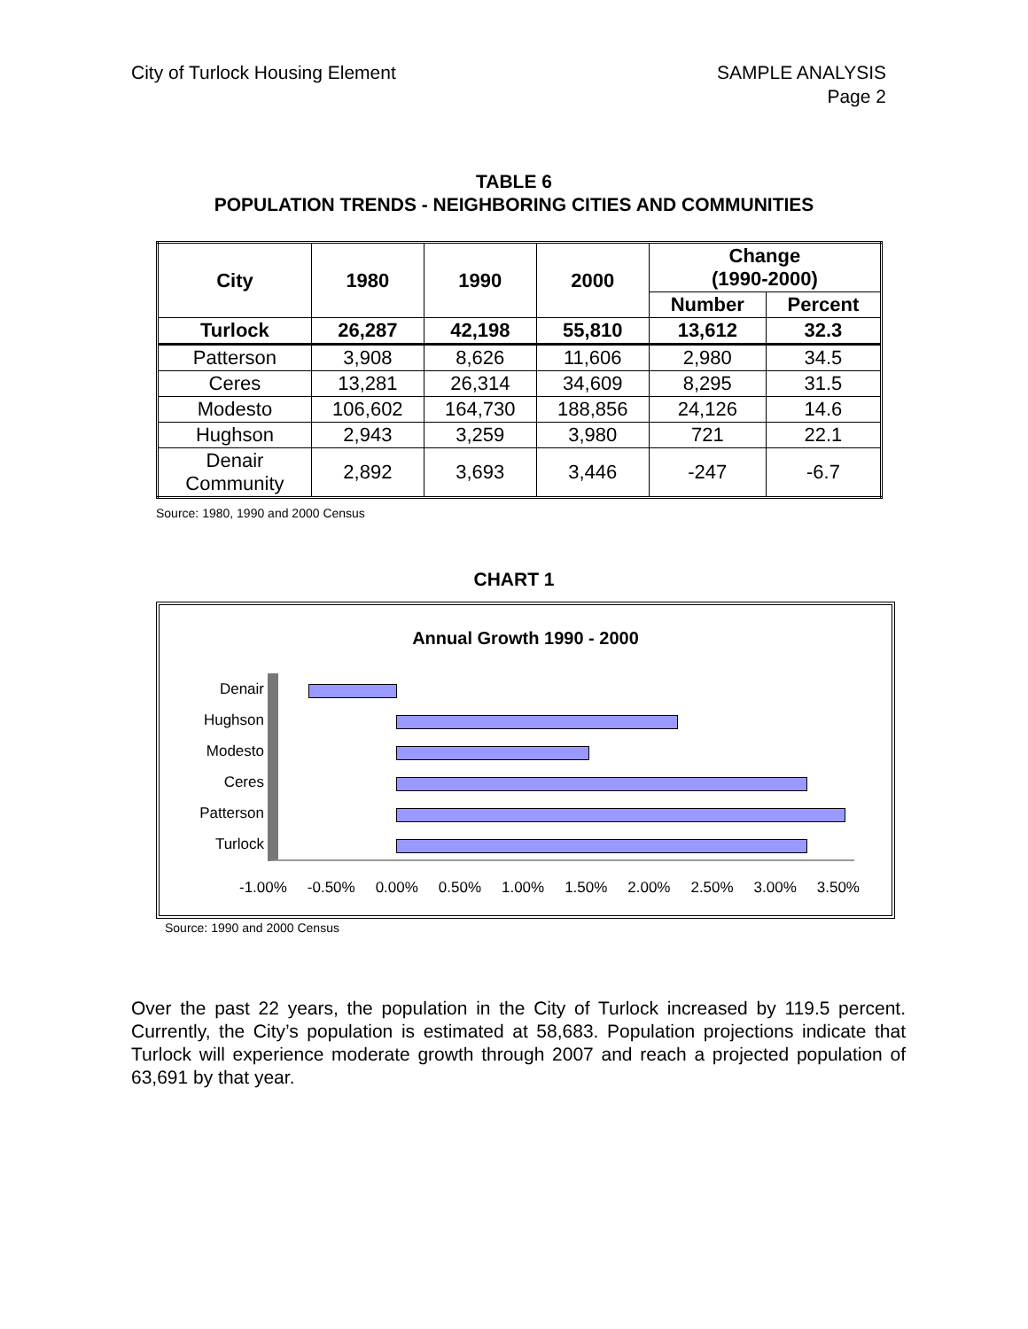City of Turlock Housing Element
SAMPLE ANALYSIS
Page 2
TABLE 6
POPULATION TRENDS - NEIGHBORING CITIES AND COMMUNITIES
| City | 1980 | 1990 | 2000 | Change (1990-2000) | |
| --- | --- | --- | --- | --- | --- |
| | | | | Number | Percent |
| Turlock | 26,287 | 42,198 | 55,810 | 13,612 | 32.3 |
| Patterson | 3,908 | 8,626 | 11,606 | 2,980 | 34.5 |
| Ceres | 13,281 | 26,314 | 34,609 | 8,295 | 31.5 |
| Modesto | 106,602 | 164,730 | 188,856 | 24,126 | 14.6 |
| Hughson | 2,943 | 3,259 | 3,980 | 721 | 22.1 |
| Denair Community | 2,892 | 3,693 | 3,446 | -247 | -6.7 |
Source: 1980, 1990 and 2000 Census
CHART 1
Annual Growth 1990 - 2000
Denair
Hughson
Modesto
Ceres
Patterson
Turlock
-1.00% -0.50% 0.00% 0.50% 1.00% 1.50% 2.00% 2.50% 3.00% 3.50%
Source: 1990 and 2000 Census
Over the past 22 years, the population in the City of Turlock increased by 119.5 percent. Currently, the City’s population is estimated at 58,683. Population projections indicate that Turlock will experience moderate growth through 2007 and reach a projected population of 63,691 by that year.